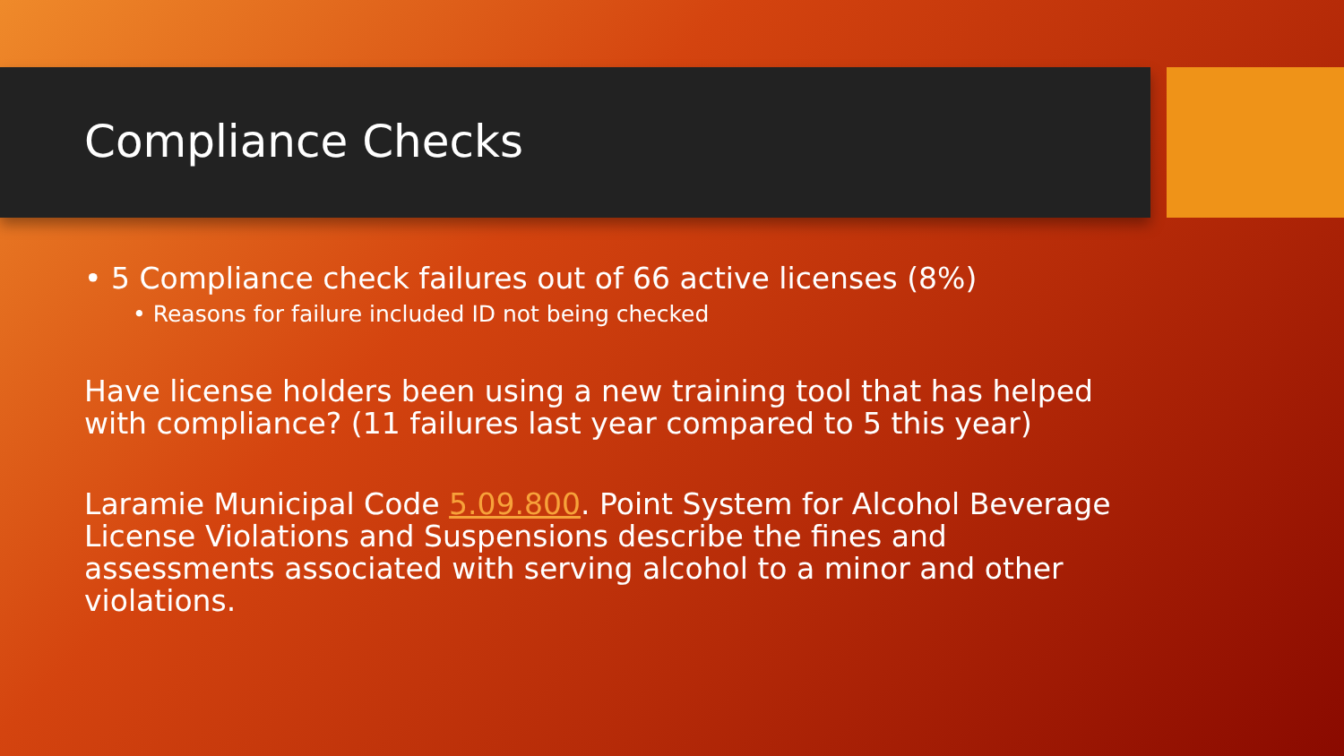Compliance Checks
• 5 Compliance check failures out of 66 active licenses (8%)
• Reasons for failure included ID not being checked
Have license holders been using a new training tool that has helped with compliance? (11 failures last year compared to 5 this year)
Laramie Municipal Code 5.09.800. Point System for Alcohol Beverage License Violations and Suspensions describe the fines and assessments associated with serving alcohol to a minor and other violations.